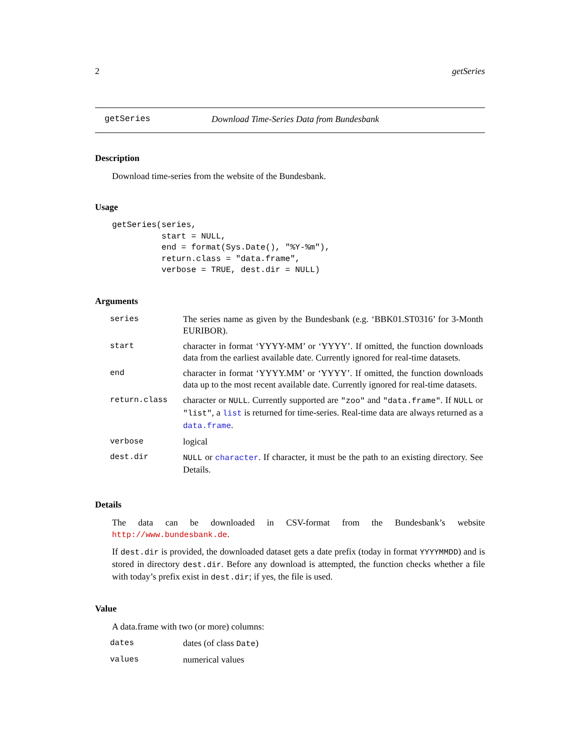2 getSeries
getSeries Download Time-Series Data from Bundesbank
Description
Download time-series from the website of the Bundesbank.
Usage
getSeries(series,
          start = NULL,
          end = format(Sys.Date(), "%Y-%m"),
          return.class = "data.frame",
          verbose = TRUE, dest.dir = NULL)
Arguments
| series | The series name as given by the Bundesbank (e.g. ‘BBK01.ST0316’ for 3-Month EURIBOR). |
| start | character in format ‘YYYY-MM’ or ‘YYYY’. If omitted, the function downloads data from the earliest available date. Currently ignored for real-time datasets. |
| end | character in format ‘YYYY.MM’ or ‘YYYY’. If omitted, the function downloads data up to the most recent available date. Currently ignored for real-time datasets. |
| return.class | character or NULL . Currently supported are "zoo" and "data.frame" . If NULL or "list" , a list is returned for time-series. Real-time data are always returned as a data.frame . |
| verbose | logical |
| dest.dir | NULL or character . If character, it must be the path to an existing directory. See Details. |
Details
The data can be downloaded in CSV-format from the Bundesbank’s website http://www.bundesbank.de.
If dest.dir is provided, the downloaded dataset gets a date prefix (today in format YYYYMMDD) and is stored in directory dest.dir. Before any download is attempted, the function checks whether a file with today’s prefix exist in dest.dir; if yes, the file is used.
Value
A data.frame with two (or more) columns:
| dates | dates (of class Date ) |
| values | numerical values |